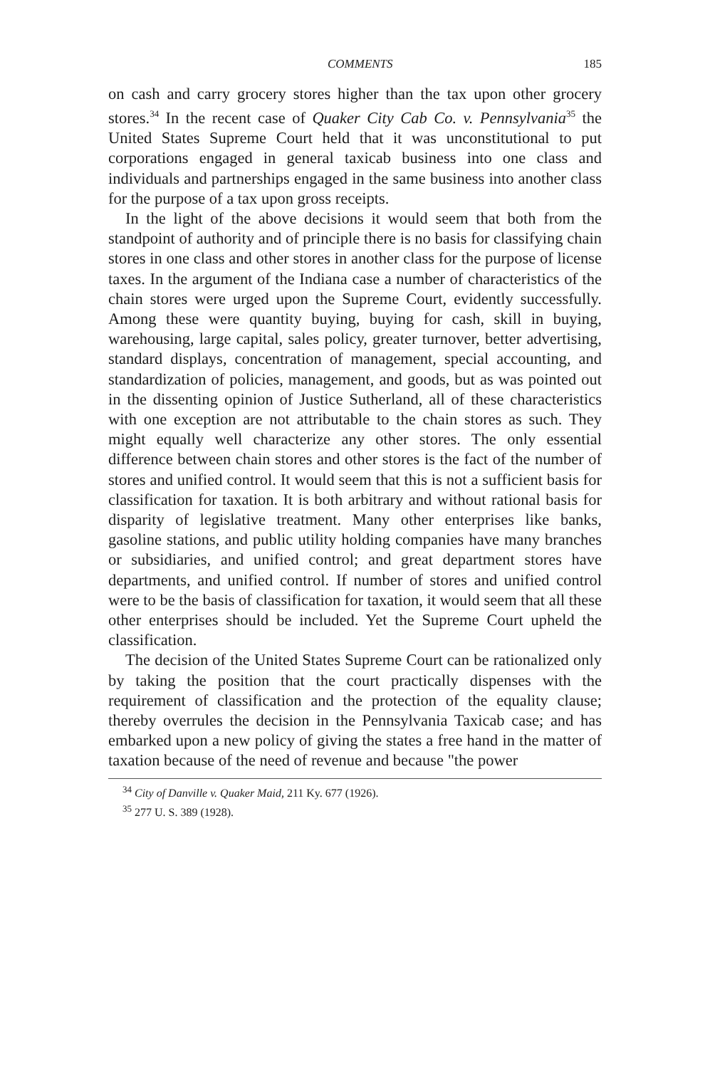COMMENTS 185
on cash and carry grocery stores higher than the tax upon other grocery stores.<sup>34</sup> In the recent case of Quaker City Cab Co. v. Pennsylvania<sup>35</sup> the United States Supreme Court held that it was unconstitutional to put corporations engaged in general taxicab business into one class and individuals and partnerships engaged in the same business into another class for the purpose of a tax upon gross receipts.
In the light of the above decisions it would seem that both from the standpoint of authority and of principle there is no basis for classifying chain stores in one class and other stores in another class for the purpose of license taxes. In the argument of the Indiana case a number of characteristics of the chain stores were urged upon the Supreme Court, evidently successfully. Among these were quantity buying, buying for cash, skill in buying, warehousing, large capital, sales policy, greater turnover, better advertising, standard displays, concentration of management, special accounting, and standardization of policies, management, and goods, but as was pointed out in the dissenting opinion of Justice Sutherland, all of these characteristics with one exception are not attributable to the chain stores as such. They might equally well characterize any other stores. The only essential difference between chain stores and other stores is the fact of the number of stores and unified control. It would seem that this is not a sufficient basis for classification for taxation. It is both arbitrary and without rational basis for disparity of legislative treatment. Many other enterprises like banks, gasoline stations, and public utility holding companies have many branches or subsidiaries, and unified control; and great department stores have departments, and unified control. If number of stores and unified control were to be the basis of classification for taxation, it would seem that all these other enterprises should be included. Yet the Supreme Court upheld the classification.
The decision of the United States Supreme Court can be rationalized only by taking the position that the court practically dispenses with the requirement of classification and the protection of the equality clause; thereby overrules the decision in the Pennsylvania Taxicab case; and has embarked upon a new policy of giving the states a free hand in the matter of taxation because of the need of revenue and because "the power
<sup>34</sup> City of Danville v. Quaker Maid, 211 Ky. 677 (1926).
<sup>35</sup> 277 U. S. 389 (1928).